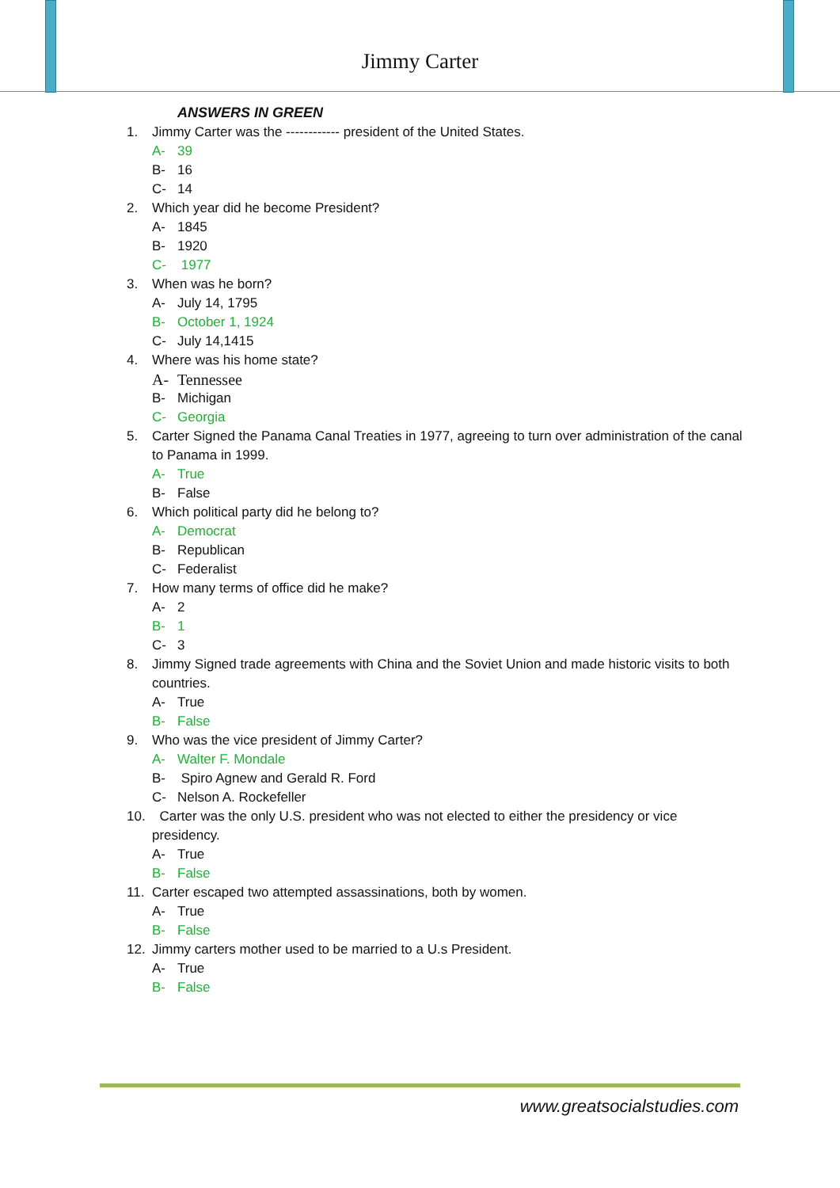Jimmy Carter
ANSWERS IN GREEN
1. Jimmy Carter was the ------------ president of the United States.
A- 39
B- 16
C- 14
2. Which year did he become President?
A- 1845
B- 1920
C- 1977
3. When was he born?
A- July 14, 1795
B- October 1, 1924
C- July 14,1415
4. Where was his home state?
A- Tennessee
B- Michigan
C- Georgia
5. Carter Signed the Panama Canal Treaties in 1977, agreeing to turn over administration of the canal to Panama in 1999.
A- True
B- False
6. Which political party did he belong to?
A- Democrat
B- Republican
C- Federalist
7. How many terms of office did he make?
A- 2
B- 1
C- 3
8. Jimmy Signed trade agreements with China and the Soviet Union and made historic visits to both countries.
A- True
B- False
9. Who was the vice president of Jimmy Carter?
A- Walter F. Mondale
B- Spiro Agnew and Gerald R. Ford
C- Nelson A. Rockefeller
10. Carter was the only U.S. president who was not elected to either the presidency or vice presidency.
A- True
B- False
11. Carter escaped two attempted assassinations, both by women.
A- True
B- False
12. Jimmy carters mother used to be married to a U.s President.
A- True
B- False
www.greatsocialstudies.com